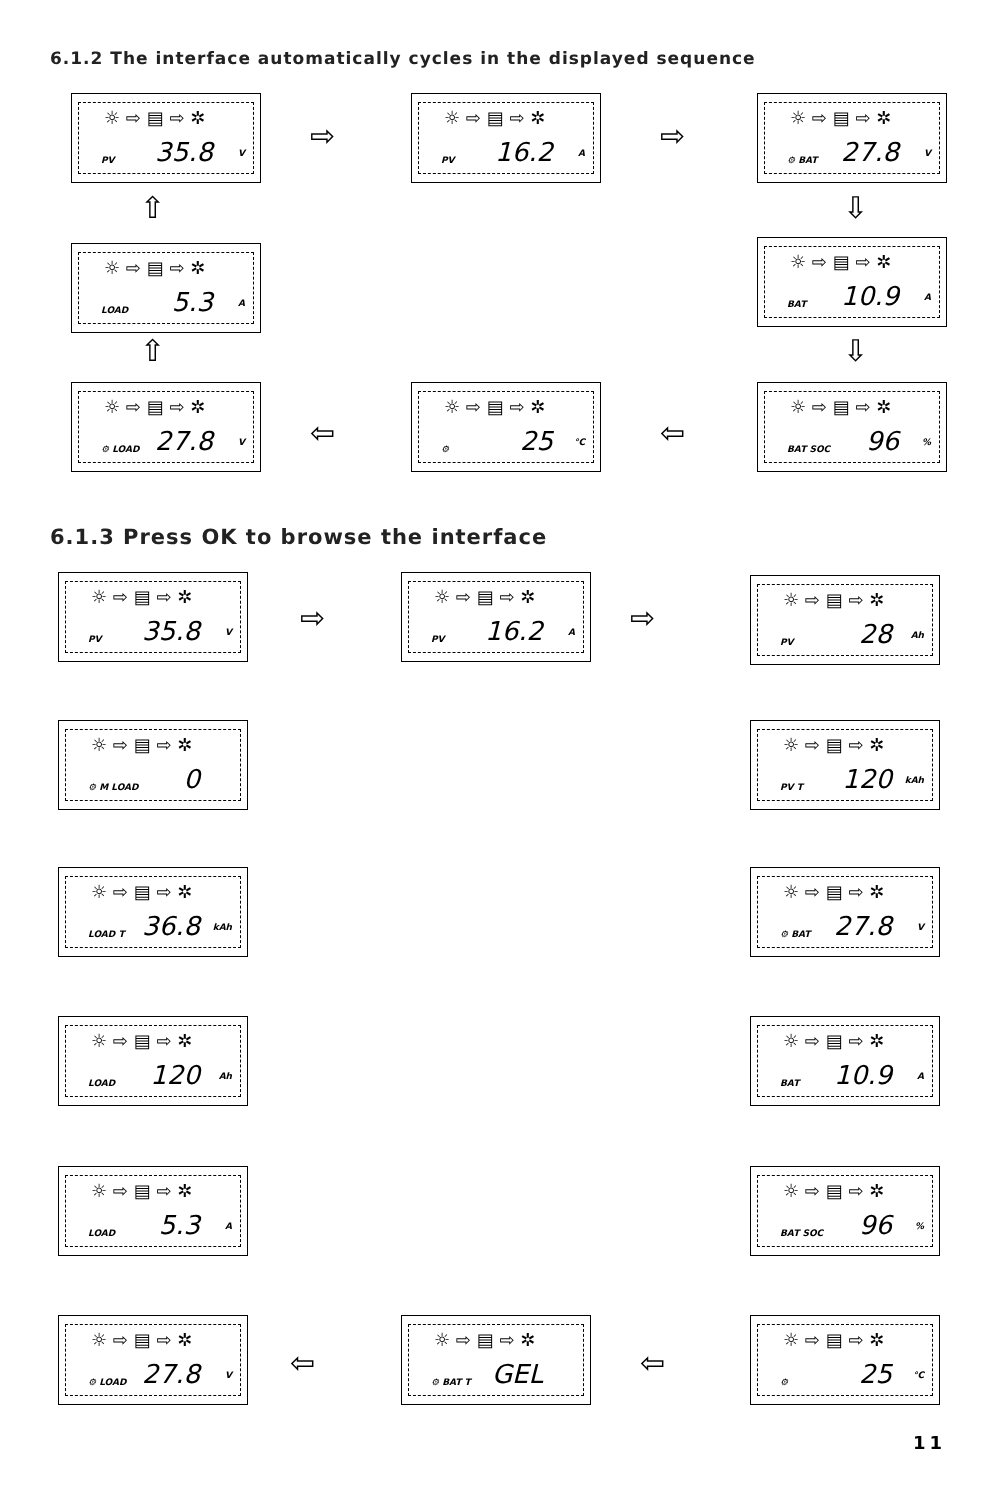6.1.2 The interface automatically cycles in the displayed sequence
☼ ⇨ ▤ ⇨ ✲
PV
35.8 V
☼ ⇨ ▤ ⇨ ✲
PV
16.2 A
☼ ⇨ ▤ ⇨ ✲
⚙ BAT
27.8 V
☼ ⇨ ▤ ⇨ ✲
LOAD
5.3 A
☼ ⇨ ▤ ⇨ ✲
BAT
10.9 A
☼ ⇨ ▤ ⇨ ✲
⚙ LOAD
27.8 V
☼ ⇨ ▤ ⇨ ✲
⚙
25 °C
☼ ⇨ ▤ ⇨ ✲
BAT SOC
96%
⇨ ⇨
⇦ ⇦
⇧
⇧
⇩
⇩
6.1.3 Press OK to browse the interface
☼ ⇨ ▤ ⇨ ✲
PV
35.8 V
☼ ⇨ ▤ ⇨ ✲
PV
16.2 A
☼ ⇨ ▤ ⇨ ✲
PV
28 Ah
☼ ⇨ ▤ ⇨ ✲
⚙ M LOAD
0
☼ ⇨ ▤ ⇨ ✲
PV T
120 kAh
☼ ⇨ ▤ ⇨ ✲
LOAD T
36.8 kAh
☼ ⇨ ▤ ⇨ ✲
⚙ BAT
27.8 V
☼ ⇨ ▤ ⇨ ✲
LOAD
120 Ah
☼ ⇨ ▤ ⇨ ✲
BAT
10.9 A
☼ ⇨ ▤ ⇨ ✲
LOAD
5.3 A
☼ ⇨ ▤ ⇨ ✲
BAT SOC
96%
☼ ⇨ ▤ ⇨ ✲
⚙ LOAD
27.8 V
☼ ⇨ ▤ ⇨ ✲
⚙ BAT T
GEL
☼ ⇨ ▤ ⇨ ✲
⚙
25 °C
⇨ ⇨
⇦ ⇦
11